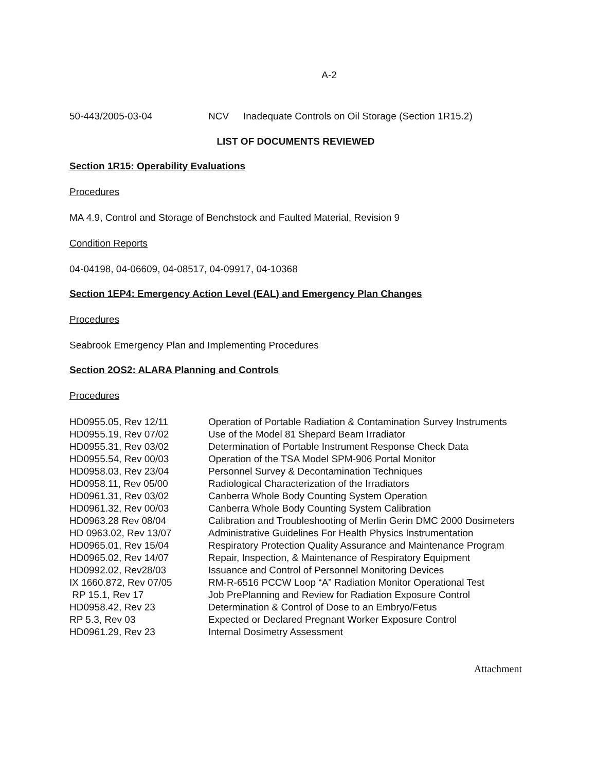A-2
| 50-443/2005-03-04 | NCV | Inadequate Controls on Oil Storage (Section 1R15.2) |
LIST OF DOCUMENTS REVIEWED
Section 1R15: Operability Evaluations
Procedures
MA 4.9, Control and Storage of Benchstock and Faulted Material, Revision 9
Condition Reports
04-04198, 04-06609, 04-08517, 04-09917, 04-10368
Section 1EP4: Emergency Action Level (EAL) and Emergency Plan Changes
Procedures
Seabrook Emergency Plan and Implementing Procedures
Section 2OS2: ALARA Planning and Controls
Procedures
| HD0955.05, Rev 12/11 | Operation of Portable Radiation & Contamination Survey Instruments |
| HD0955.19, Rev 07/02 | Use of the Model 81 Shepard Beam Irradiator |
| HD0955.31, Rev 03/02 | Determination of Portable Instrument Response Check Data |
| HD0955.54, Rev 00/03 | Operation of the TSA Model SPM-906 Portal Monitor |
| HD0958.03, Rev 23/04 | Personnel Survey & Decontamination Techniques |
| HD0958.11, Rev 05/00 | Radiological Characterization of the Irradiators |
| HD0961.31, Rev 03/02 | Canberra Whole Body Counting System Operation |
| HD0961.32, Rev 00/03 | Canberra Whole Body Counting System Calibration |
| HD0963.28 Rev 08/04 | Calibration and Troubleshooting of Merlin Gerin DMC 2000 Dosimeters |
| HD 0963.02, Rev 13/07 | Administrative Guidelines For Health Physics Instrumentation |
| HD0965.01, Rev 15/04 | Respiratory Protection Quality Assurance and Maintenance Program |
| HD0965.02, Rev 14/07 | Repair, Inspection, & Maintenance of Respiratory Equipment |
| HD0992.02, Rev28/03 | Issuance and Control of Personnel Monitoring Devices |
| IX 1660.872, Rev 07/05 | RM-R-6516 PCCW Loop “A” Radiation Monitor Operational Test |
| RP 15.1, Rev 17 | Job PrePlanning and Review for Radiation Exposure Control |
| HD0958.42, Rev 23 | Determination & Control of Dose to an Embryo/Fetus |
| RP 5.3, Rev 03 | Expected or Declared Pregnant Worker Exposure Control |
| HD0961.29, Rev 23 | Internal Dosimetry Assessment |
Attachment